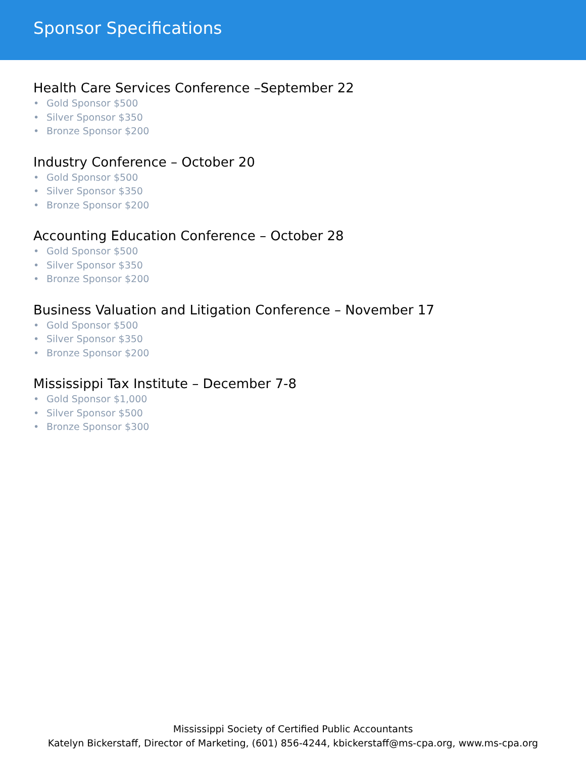Sponsor Specifications
Health Care Services Conference –September 22
• Gold Sponsor $500
• Silver Sponsor $350
• Bronze Sponsor $200
Industry Conference – October 20
• Gold Sponsor $500
• Silver Sponsor $350
• Bronze Sponsor $200
Accounting Education Conference – October 28
• Gold Sponsor $500
• Silver Sponsor $350
• Bronze Sponsor $200
Business Valuation and Litigation Conference – November 17
• Gold Sponsor $500
• Silver Sponsor $350
• Bronze Sponsor $200
Mississippi Tax Institute – December 7-8
• Gold Sponsor $1,000
• Silver Sponsor $500
• Bronze Sponsor $300
Mississippi Society of Certified Public Accountants
Katelyn Bickerstaff, Director of Marketing, (601) 856-4244, kbickerstaff@ms-cpa.org, www.ms-cpa.org